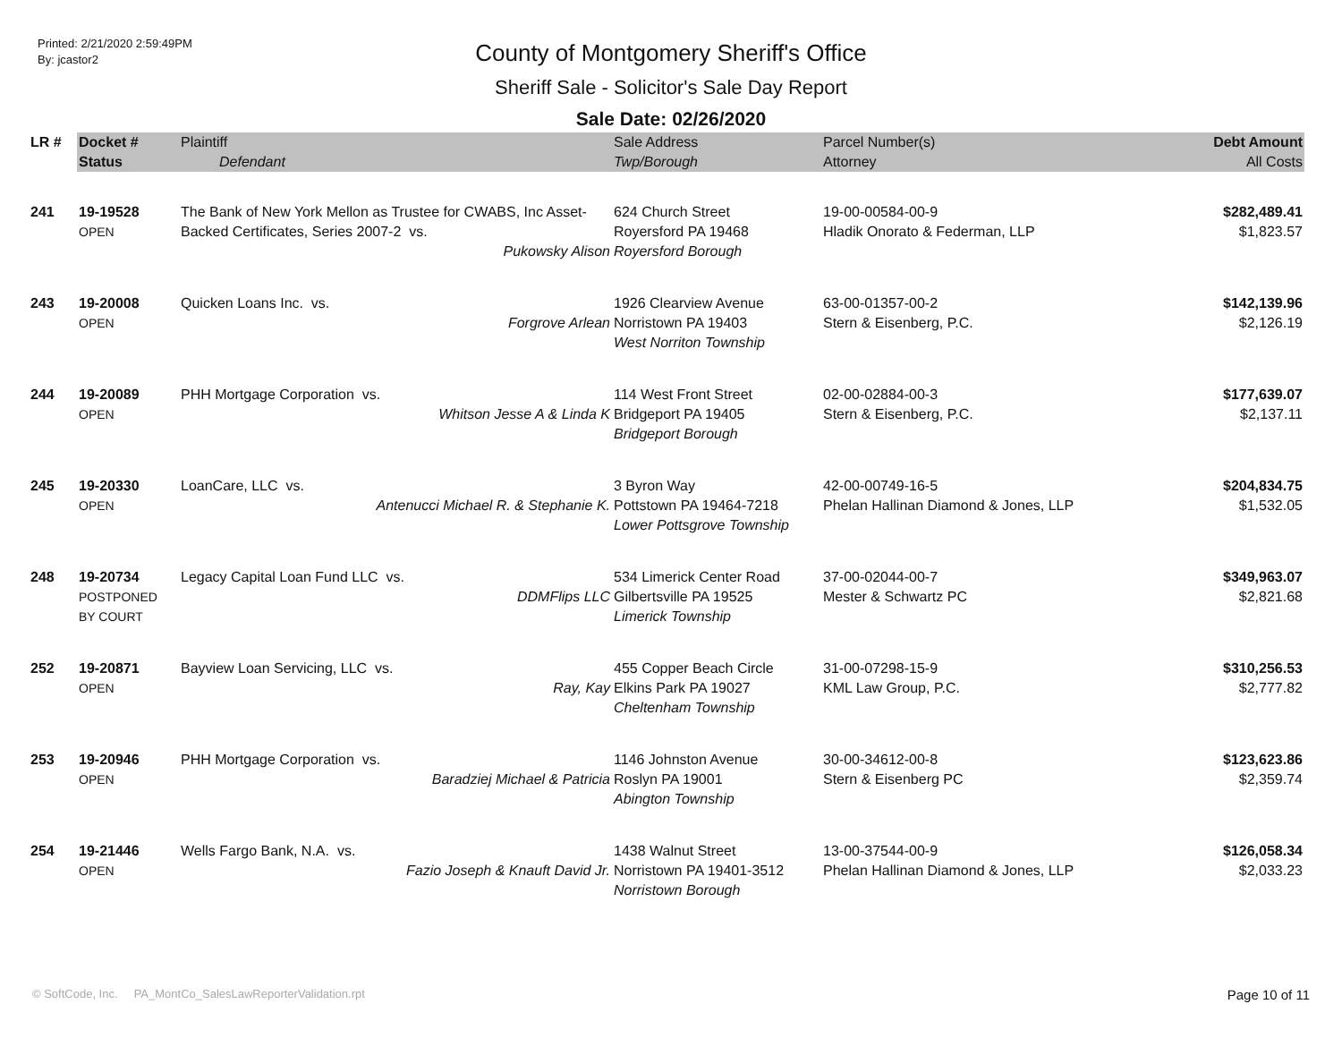Printed: 2/21/2020 2:59:49PM
By: jcastor2
County of Montgomery Sheriff's Office
Sheriff Sale - Solicitor's Sale Day Report
Sale Date: 02/26/2020
| LR # | Docket # | Plaintiff | Sale Address | Parcel Number(s) | Debt Amount |
| --- | --- | --- | --- | --- | --- |
| | Status | Defendant | Twp/Borough | Attorney | All Costs |
| 241 | 19-19528 OPEN | The Bank of New York Mellon as Trustee for CWABS, Inc Asset-Backed Certificates, Series 2007-2 vs. Pukowsky Alison | 624 Church Street Royersford PA 19468 Royersford Borough | 19-00-00584-00-9 Hladik Onorato & Federman, LLP | $282,489.41 $1,823.57 |
| 243 | 19-20008 OPEN | Quicken Loans Inc. vs. Forgrove Arlean | 1926 Clearview Avenue Norristown PA 19403 West Norriton Township | 63-00-01357-00-2 Stern & Eisenberg, P.C. | $142,139.96 $2,126.19 |
| 244 | 19-20089 OPEN | PHH Mortgage Corporation vs. Whitson Jesse A & Linda K | 114 West Front Street Bridgeport PA 19405 Bridgeport Borough | 02-00-02884-00-3 Stern & Eisenberg, P.C. | $177,639.07 $2,137.11 |
| 245 | 19-20330 OPEN | LoanCare, LLC vs. Antenucci Michael R. & Stephanie K. | 3 Byron Way Pottstown PA 19464-7218 Lower Pottsgrove Township | 42-00-00749-16-5 Phelan Hallinan Diamond & Jones, LLP | $204,834.75 $1,532.05 |
| 248 | 19-20734 POSTPONED BY COURT | Legacy Capital Loan Fund LLC vs. DDMFlips LLC | 534 Limerick Center Road Gilbertsville PA 19525 Limerick Township | 37-00-02044-00-7 Mester & Schwartz PC | $349,963.07 $2,821.68 |
| 252 | 19-20871 OPEN | Bayview Loan Servicing, LLC vs. Ray, Kay | 455 Copper Beach Circle Elkins Park PA 19027 Cheltenham Township | 31-00-07298-15-9 KML Law Group, P.C. | $310,256.53 $2,777.82 |
| 253 | 19-20946 OPEN | PHH Mortgage Corporation vs. Baradziej Michael & Patricia | 1146 Johnston Avenue Roslyn PA 19001 Abington Township | 30-00-34612-00-8 Stern & Eisenberg PC | $123,623.86 $2,359.74 |
| 254 | 19-21446 OPEN | Wells Fargo Bank, N.A. vs. Fazio Joseph & Knauft David Jr. | 1438 Walnut Street Norristown PA 19401-3512 Norristown Borough | 13-00-37544-00-9 Phelan Hallinan Diamond & Jones, LLP | $126,058.34 $2,033.23 |
© SoftCode, Inc. PA_MontCo_SalesLawReporterValidation.rpt Page 10 of 11